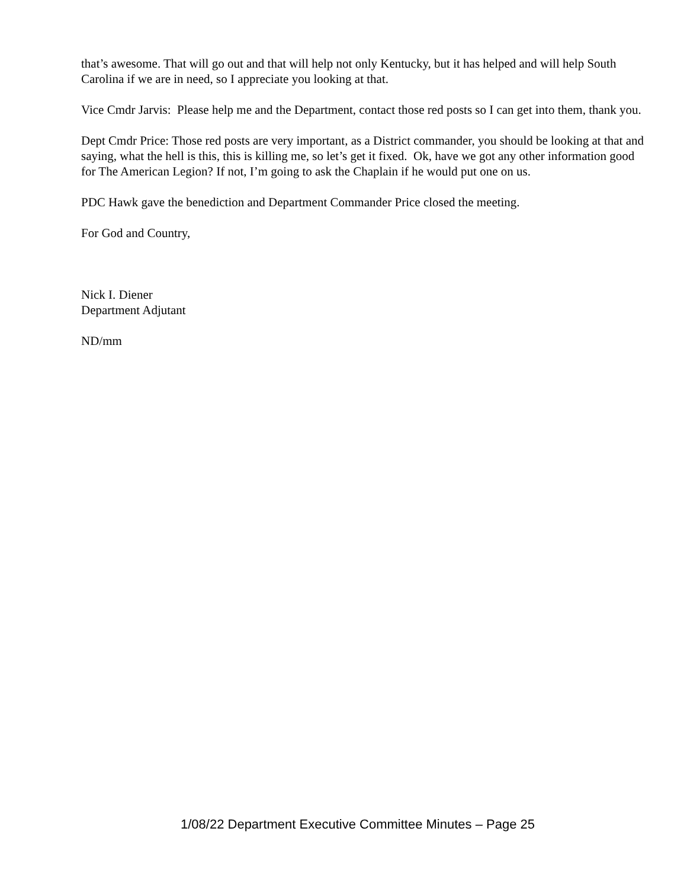that’s awesome. That will go out and that will help not only Kentucky, but it has helped and will help South Carolina if we are in need, so I appreciate you looking at that.
Vice Cmdr Jarvis: Please help me and the Department, contact those red posts so I can get into them, thank you.
Dept Cmdr Price: Those red posts are very important, as a District commander, you should be looking at that and saying, what the hell is this, this is killing me, so let’s get it fixed. Ok, have we got any other information good for The American Legion? If not, I’m going to ask the Chaplain if he would put one on us.
PDC Hawk gave the benediction and Department Commander Price closed the meeting.
For God and Country,
Nick I. Diener
Department Adjutant
ND/mm
1/08/22 Department Executive Committee Minutes – Page 25